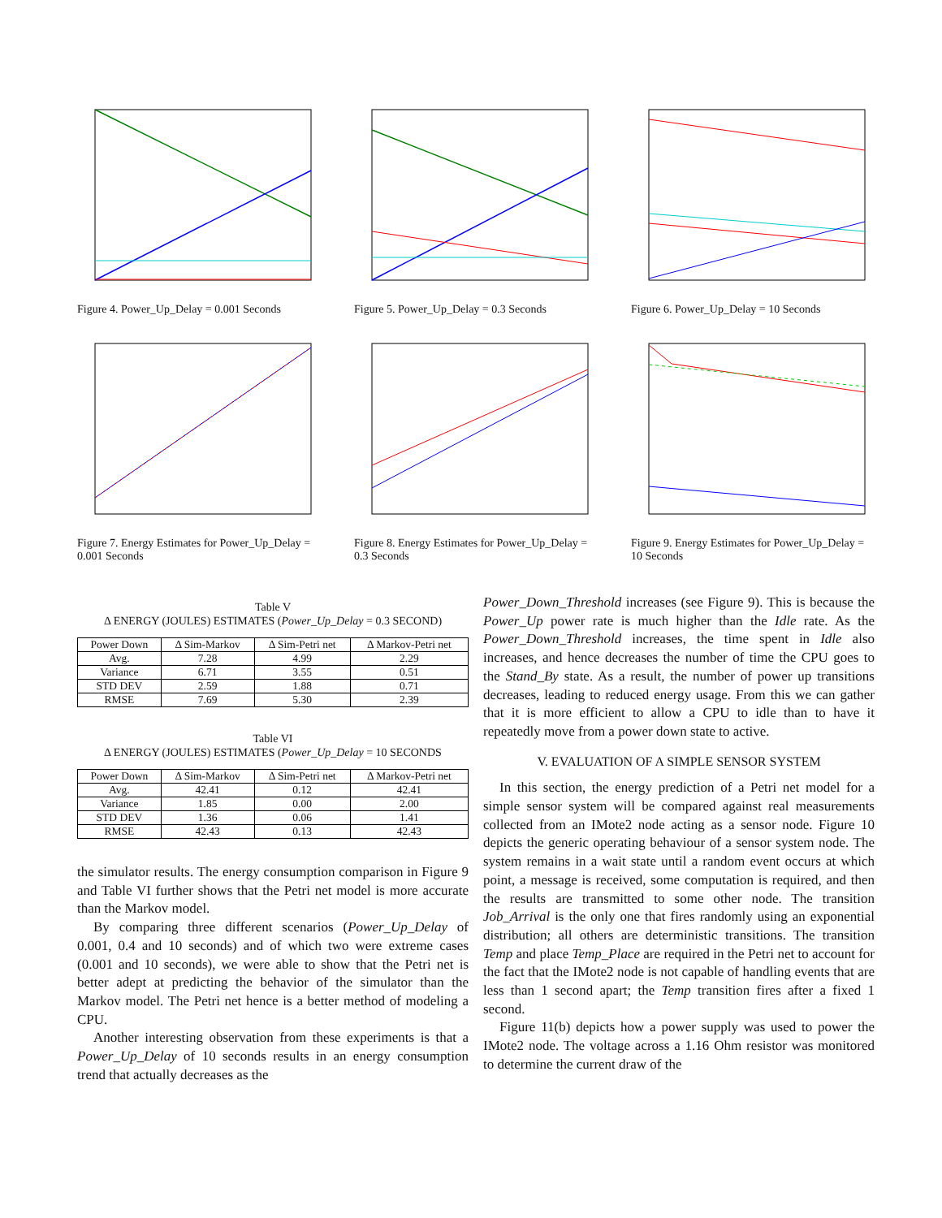Figure 4. Power_Up_Delay = 0.001 Seconds
Figure 5. Power_Up_Delay = 0.3 Seconds
Figure 6. Power_Up_Delay = 10 Seconds
Figure 7. Energy Estimates for Power_Up_Delay = 0.001 Seconds
Figure 8. Energy Estimates for Power_Up_Delay = 0.3 Seconds
Figure 9. Energy Estimates for Power_Up_Delay = 10 Seconds
Table V
Δ ENERGY (JOULES) ESTIMATES (Power_Up_Delay = 0.3 SECOND)
| Power Down | Δ Sim-Markov | Δ Sim-Petri net | Δ Markov-Petri net |
| --- | --- | --- | --- |
| Avg. | 7.28 | 4.99 | 2.29 |
| Variance | 6.71 | 3.55 | 0.51 |
| STD DEV | 2.59 | 1.88 | 0.71 |
| RMSE | 7.69 | 5.30 | 2.39 |
Table VI
Δ ENERGY (JOULES) ESTIMATES (Power_Up_Delay = 10 SECONDS
| Power Down | Δ Sim-Markov | Δ Sim-Petri net | Δ Markov-Petri net |
| --- | --- | --- | --- |
| Avg. | 42.41 | 0.12 | 42.41 |
| Variance | 1.85 | 0.00 | 2.00 |
| STD DEV | 1.36 | 0.06 | 1.41 |
| RMSE | 42.43 | 0.13 | 42.43 |
the simulator results. The energy consumption comparison in Figure 9 and Table VI further shows that the Petri net model is more accurate than the Markov model.
By comparing three different scenarios (Power_Up_Delay of 0.001, 0.4 and 10 seconds) and of which two were extreme cases (0.001 and 10 seconds), we were able to show that the Petri net is better adept at predicting the behavior of the simulator than the Markov model. The Petri net hence is a better method of modeling a CPU.
Another interesting observation from these experiments is that a Power_Up_Delay of 10 seconds results in an energy consumption trend that actually decreases as the
Power_Down_Threshold increases (see Figure 9). This is because the Power_Up power rate is much higher than the Idle rate. As the Power_Down_Threshold increases, the time spent in Idle also increases, and hence decreases the number of time the CPU goes to the Stand_By state. As a result, the number of power up transitions decreases, leading to reduced energy usage. From this we can gather that it is more efficient to allow a CPU to idle than to have it repeatedly move from a power down state to active.
V. EVALUATION OF A SIMPLE SENSOR SYSTEM
In this section, the energy prediction of a Petri net model for a simple sensor system will be compared against real measurements collected from an IMote2 node acting as a sensor node. Figure 10 depicts the generic operating behaviour of a sensor system node. The system remains in a wait state until a random event occurs at which point, a message is received, some computation is required, and then the results are transmitted to some other node. The transition Job_Arrival is the only one that fires randomly using an exponential distribution; all others are deterministic transitions. The transition Temp and place Temp_Place are required in the Petri net to account for the fact that the IMote2 node is not capable of handling events that are less than 1 second apart; the Temp transition fires after a fixed 1 second.
Figure 11(b) depicts how a power supply was used to power the IMote2 node. The voltage across a 1.16 Ohm resistor was monitored to determine the current draw of the